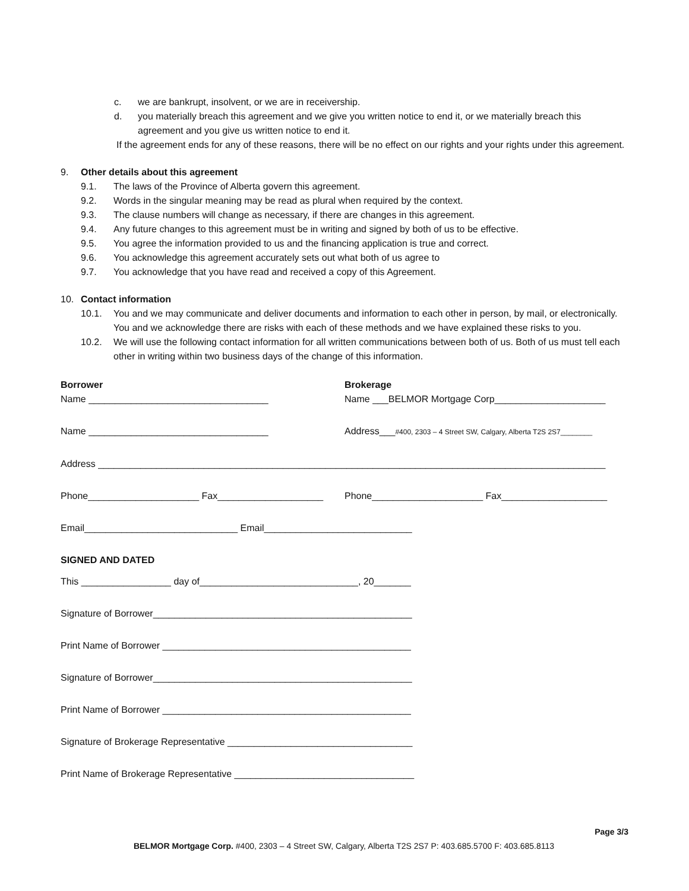c. we are bankrupt, insolvent, or we are in receivership.
d. you materially breach this agreement and we give you written notice to end it, or we materially breach this agreement and you give us written notice to end it.
If the agreement ends for any of these reasons, there will be no effect on our rights and your rights under this agreement.
9. Other details about this agreement
9.1. The laws of the Province of Alberta govern this agreement.
9.2. Words in the singular meaning may be read as plural when required by the context.
9.3. The clause numbers will change as necessary, if there are changes in this agreement.
9.4. Any future changes to this agreement must be in writing and signed by both of us to be effective.
9.5. You agree the information provided to us and the financing application is true and correct.
9.6. You acknowledge this agreement accurately sets out what both of us agree to
9.7. You acknowledge that you have read and received a copy of this Agreement.
10. Contact information
10.1. You and we may communicate and deliver documents and information to each other in person, by mail, or electronically. You and we acknowledge there are risks with each of these methods and we have explained these risks to you.
10.2. We will use the following contact information for all written communications between both of us. Both of us must tell each other in writing within two business days of the change of this information.
Borrower
Name __________________________________
Brokerage
Name ___BELMOR Mortgage Corp_____________________
Name __________________________________ Address___#400, 2303 – 4 Street SW, Calgary, Alberta T2S 2S7________
Address ________________________________________________________________________________________________
Phone_____________________ Fax____________________
Phone_____________________ Fax____________________
Email_____________________________ Email____________________________
SIGNED AND DATED
This _________________ day of______________________________, 20_______
Signature of Borrower_________________________________________________
Print Name of Borrower _______________________________________________
Signature of Borrower_________________________________________________
Print Name of Borrower _______________________________________________
Signature of Brokerage Representative ___________________________________
Print Name of Brokerage Representative __________________________________
Page 3/3
BELMOR Mortgage Corp. #400, 2303 – 4 Street SW, Calgary, Alberta T2S 2S7 P: 403.685.5700 F: 403.685.8113